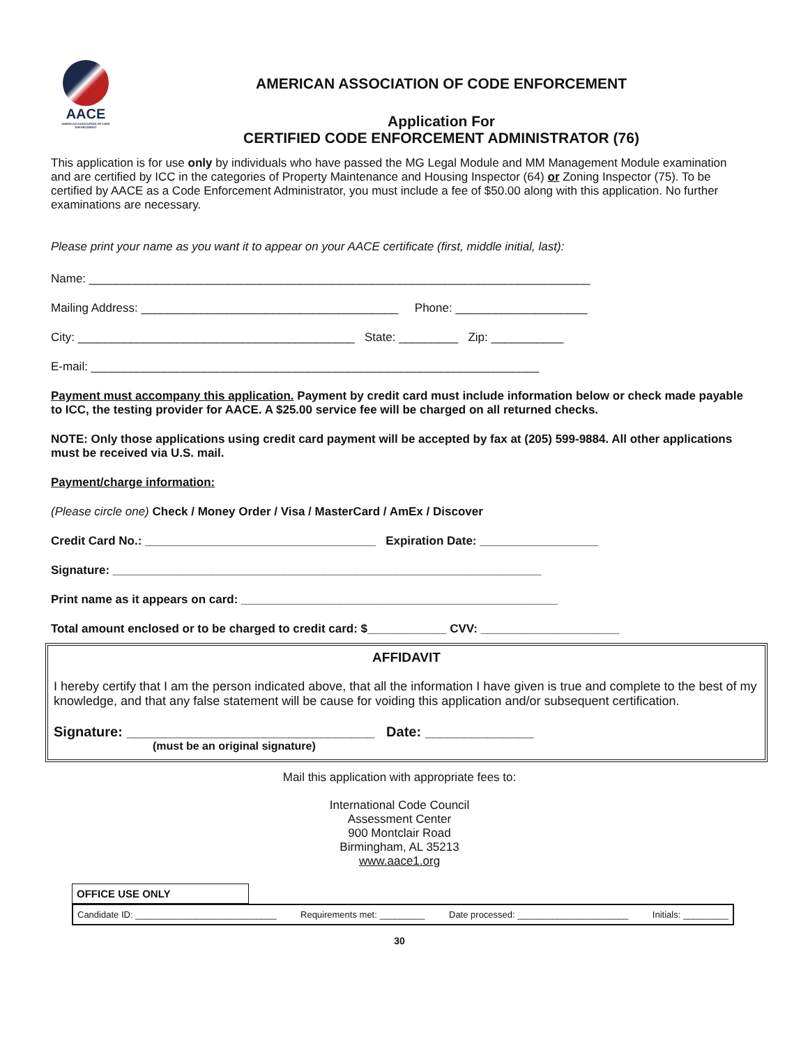AACE
AMERICAN ASSOCIATION OF CODE ENFORCEMENT
AMERICAN ASSOCIATION OF CODE ENFORCEMENT
Application For
CERTIFIED CODE ENFORCEMENT ADMINISTRATOR (76)
This application is for use only by individuals who have passed the MG Legal Module and MM Management Module examination and are certified by ICC in the categories of Property Maintenance and Housing Inspector (64) or Zoning Inspector (75). To be certified by AACE as a Code Enforcement Administrator, you must include a fee of $50.00 along with this application. No further examinations are necessary.
Please print your name as you want it to appear on your AACE certificate (first, middle initial, last):
Name: ____________________________________________________________________________
Mailing Address: _______________________________________ Phone: ____________________
City: __________________________________________ State: _________ Zip: ___________
E-mail: ____________________________________________________________________
Payment must accompany this application. Payment by credit card must include information below or check made payable to ICC, the testing provider for AACE. A $25.00 service fee will be charged on all returned checks.
NOTE: Only those applications using credit card payment will be accepted by fax at (205) 599-9884. All other applications must be received via U.S. mail.
Payment/charge information:
(Please circle one) Check / Money Order / Visa / MasterCard / AmEx / Discover
Credit Card No.: ___________________________________ Expiration Date: __________________
Signature: _________________________________________________________________
Print name as it appears on card: ________________________________________________
Total amount enclosed or to be charged to credit card: $____________ CVV: _____________________
AFFIDAVIT
I hereby certify that I am the person indicated above, that all the information I have given is true and complete to the best of my knowledge, and that any false statement will be cause for voiding this application and/or subsequent certification.
Signature: ________________________________ Date: ______________
(must be an original signature)
Mail this application with appropriate fees to:
International Code Council
Assessment Center
900 Montclair Road
Birmingham, AL 35213
www.aace1.org
OFFICE USE ONLY
Candidate ID: ____________________________ Requirements met: _________ Date processed: ______________________ Initials: _________
30